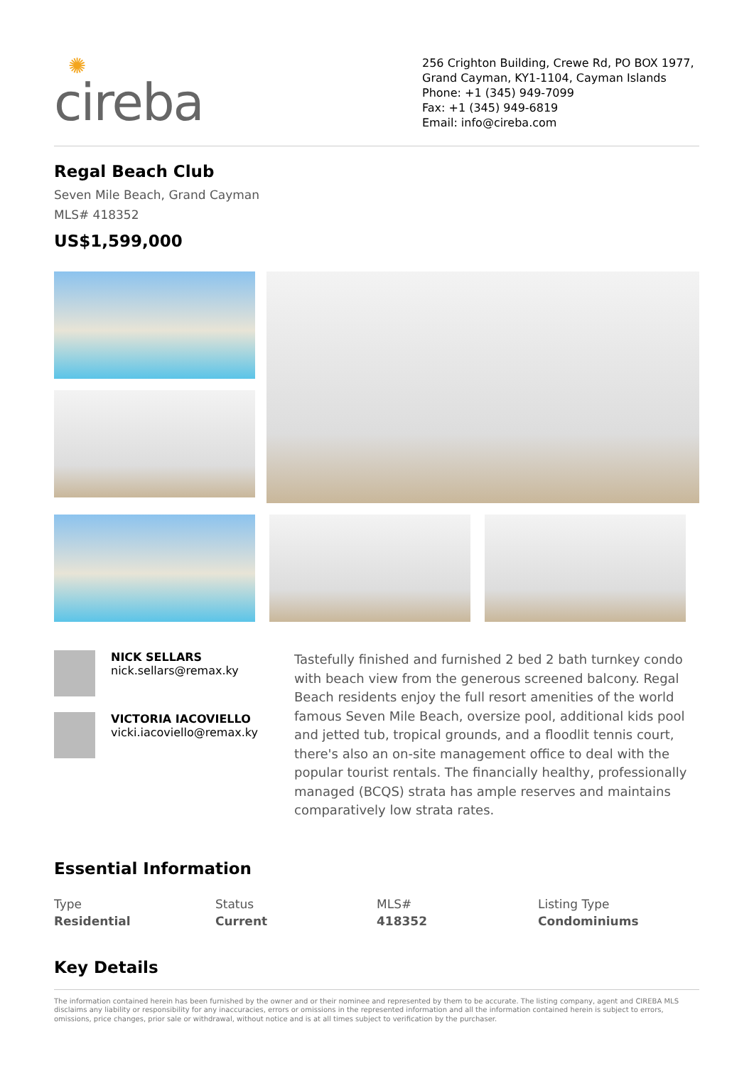✺
cireba
256 Crighton Building, Crewe Rd, PO BOX 1977, Grand Cayman, KY1-1104, Cayman Islands
Phone: +1 (345) 949-7099
Fax: +1 (345) 949-6819
Email: info@cireba.com
Regal Beach Club
Seven Mile Beach, Grand Cayman
MLS# 418352
US$1,599,000
NICK SELLARS
nick.sellars@remax.ky
VICTORIA IACOVIELLO
vicki.iacoviello@remax.ky
Tastefully finished and furnished 2 bed 2 bath turnkey condo with beach view from the generous screened balcony. Regal Beach residents enjoy the full resort amenities of the world famous Seven Mile Beach, oversize pool, additional kids pool and jetted tub, tropical grounds, and a floodlit tennis court, there's also an on-site management office to deal with the popular tourist rentals. The financially healthy, professionally managed (BCQS) strata has ample reserves and maintains comparatively low strata rates.
Essential Information
Type
Residential
Status
Current
MLS#
418352
Listing Type
Condominiums
Key Details
The information contained herein has been furnished by the owner and or their nominee and represented by them to be accurate. The listing company, agent and CIREBA MLS disclaims any liability or responsibility for any inaccuracies, errors or omissions in the represented information and all the information contained herein is subject to errors, omissions, price changes, prior sale or withdrawal, without notice and is at all times subject to verification by the purchaser.